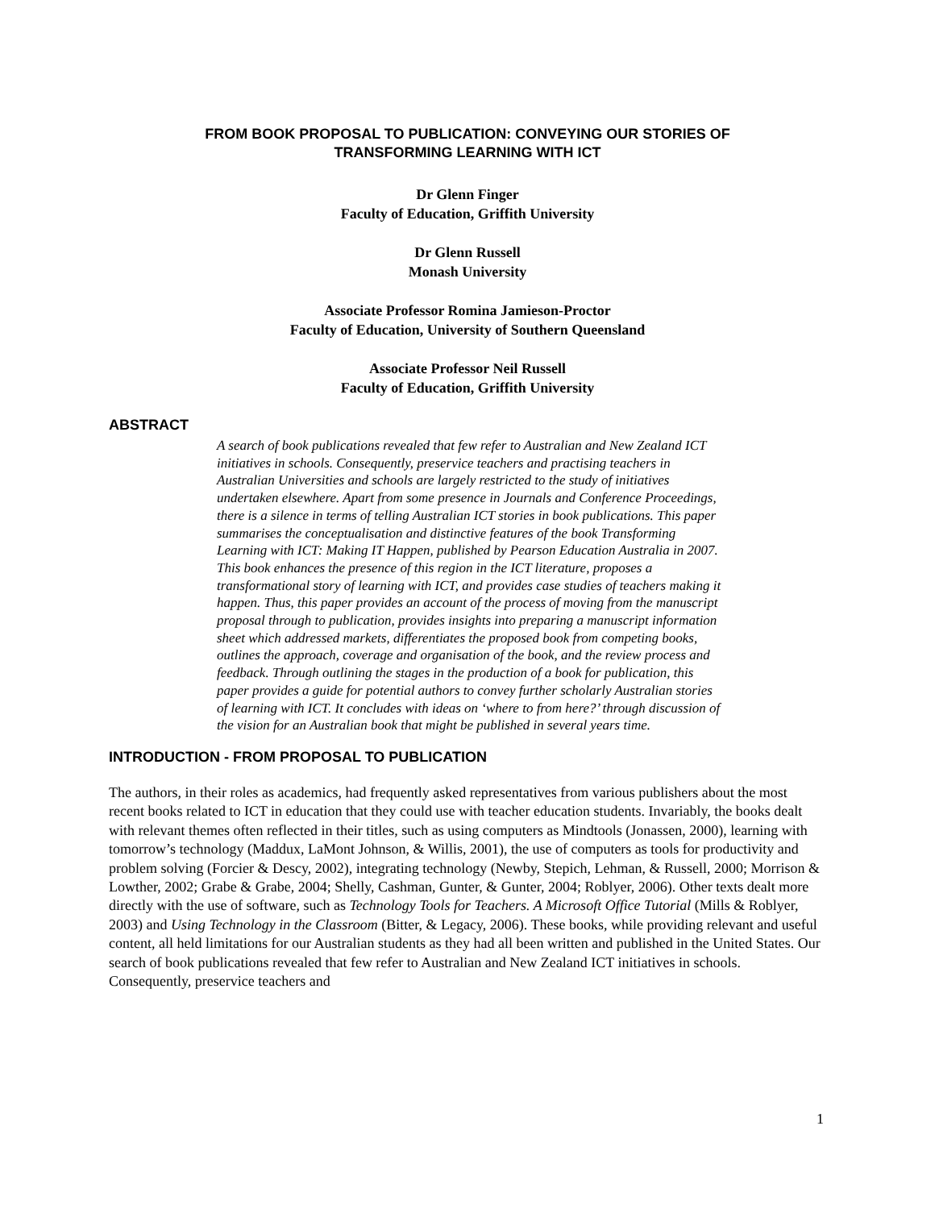FROM BOOK PROPOSAL TO PUBLICATION: CONVEYING OUR STORIES OF
TRANSFORMING LEARNING WITH ICT
Dr Glenn Finger
Faculty of Education, Griffith University
Dr Glenn Russell
Monash University
Associate Professor Romina Jamieson-Proctor
Faculty of Education, University of Southern Queensland
Associate Professor Neil Russell
Faculty of Education, Griffith University
ABSTRACT
A search of book publications revealed that few refer to Australian and New Zealand ICT initiatives in schools. Consequently, preservice teachers and practising teachers in Australian Universities and schools are largely restricted to the study of initiatives undertaken elsewhere. Apart from some presence in Journals and Conference Proceedings, there is a silence in terms of telling Australian ICT stories in book publications. This paper summarises the conceptualisation and distinctive features of the book Transforming Learning with ICT: Making IT Happen, published by Pearson Education Australia in 2007. This book enhances the presence of this region in the ICT literature, proposes a transformational story of learning with ICT, and provides case studies of teachers making it happen. Thus, this paper provides an account of the process of moving from the manuscript proposal through to publication, provides insights into preparing a manuscript information sheet which addressed markets, differentiates the proposed book from competing books, outlines the approach, coverage and organisation of the book, and the review process and feedback. Through outlining the stages in the production of a book for publication, this paper provides a guide for potential authors to convey further scholarly Australian stories of learning with ICT. It concludes with ideas on ‘where to from here?’ through discussion of the vision for an Australian book that might be published in several years time.
INTRODUCTION - FROM PROPOSAL TO PUBLICATION
The authors, in their roles as academics, had frequently asked representatives from various publishers about the most recent books related to ICT in education that they could use with teacher education students. Invariably, the books dealt with relevant themes often reflected in their titles, such as using computers as Mindtools (Jonassen, 2000), learning with tomorrow’s technology (Maddux, LaMont Johnson, & Willis, 2001), the use of computers as tools for productivity and problem solving (Forcier & Descy, 2002), integrating technology (Newby, Stepich, Lehman, & Russell, 2000; Morrison & Lowther, 2002; Grabe & Grabe, 2004; Shelly, Cashman, Gunter, & Gunter, 2004; Roblyer, 2006). Other texts dealt more directly with the use of software, such as Technology Tools for Teachers. A Microsoft Office Tutorial (Mills & Roblyer, 2003) and Using Technology in the Classroom (Bitter, & Legacy, 2006). These books, while providing relevant and useful content, all held limitations for our Australian students as they had all been written and published in the United States. Our search of book publications revealed that few refer to Australian and New Zealand ICT initiatives in schools. Consequently, preservice teachers and
1